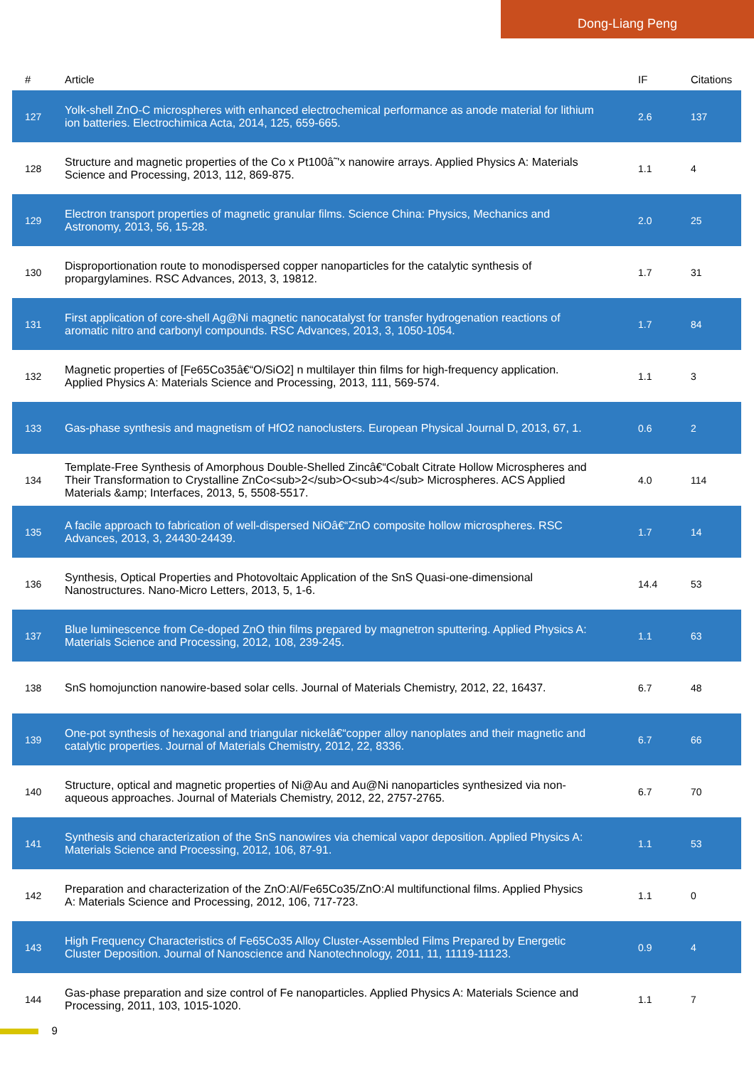Dong-Liang Peng
| # | Article | IF | Citations |
| --- | --- | --- | --- |
| 127 | Yolk-shell ZnO-C microspheres with enhanced electrochemical performance as anode material for lithium ion batteries. Electrochimica Acta, 2014, 125, 659-665. | 2.6 | 137 |
| 128 | Structure and magnetic properties of the Co x Pt100â˜'x nanowire arrays. Applied Physics A: Materials Science and Processing, 2013, 112, 869-875. | 1.1 | 4 |
| 129 | Electron transport properties of magnetic granular films. Science China: Physics, Mechanics and Astronomy, 2013, 56, 15-28. | 2.0 | 25 |
| 130 | Disproportionation route to monodispersed copper nanoparticles for the catalytic synthesis of propargylamines. RSC Advances, 2013, 3, 19812. | 1.7 | 31 |
| 131 | First application of core-shell Ag@Ni magnetic nanocatalyst for transfer hydrogenation reactions of aromatic nitro and carbonyl compounds. RSC Advances, 2013, 3, 1050-1054. | 1.7 | 84 |
| 132 | Magnetic properties of [Fe65Co35â€“O/SiO2] n multilayer thin films for high-frequency application. Applied Physics A: Materials Science and Processing, 2013, 111, 569-574. | 1.1 | 3 |
| 133 | Gas-phase synthesis and magnetism of HfO2 nanoclusters. European Physical Journal D, 2013, 67, 1. | 0.6 | 2 |
| 134 | Template-Free Synthesis of Amorphous Double-Shelled Zincâ€“Cobalt Citrate Hollow Microspheres and Their Transformation to Crystalline ZnCo<sub>2</sub>O<sub>4</sub> Microspheres. ACS Applied Materials &amp; Interfaces, 2013, 5, 5508-5517. | 4.0 | 114 |
| 135 | A facile approach to fabrication of well-dispersed NiOâ€“ZnO composite hollow microspheres. RSC Advances, 2013, 3, 24430-24439. | 1.7 | 14 |
| 136 | Synthesis, Optical Properties and Photovoltaic Application of the SnS Quasi-one-dimensional Nanostructures. Nano-Micro Letters, 2013, 5, 1-6. | 14.4 | 53 |
| 137 | Blue luminescence from Ce-doped ZnO thin films prepared by magnetron sputtering. Applied Physics A: Materials Science and Processing, 2012, 108, 239-245. | 1.1 | 63 |
| 138 | SnS homojunction nanowire-based solar cells. Journal of Materials Chemistry, 2012, 22, 16437. | 6.7 | 48 |
| 139 | One-pot synthesis of hexagonal and triangular nickelâ€“copper alloy nanoplates and their magnetic and catalytic properties. Journal of Materials Chemistry, 2012, 22, 8336. | 6.7 | 66 |
| 140 | Structure, optical and magnetic properties of Ni@Au and Au@Ni nanoparticles synthesized via non-aqueous approaches. Journal of Materials Chemistry, 2012, 22, 2757-2765. | 6.7 | 70 |
| 141 | Synthesis and characterization of the SnS nanowires via chemical vapor deposition. Applied Physics A: Materials Science and Processing, 2012, 106, 87-91. | 1.1 | 53 |
| 142 | Preparation and characterization of the ZnO:Al/Fe65Co35/ZnO:Al multifunctional films. Applied Physics A: Materials Science and Processing, 2012, 106, 717-723. | 1.1 | 0 |
| 143 | High Frequency Characteristics of Fe65Co35 Alloy Cluster-Assembled Films Prepared by Energetic Cluster Deposition. Journal of Nanoscience and Nanotechnology, 2011, 11, 11119-11123. | 0.9 | 4 |
| 144 | Gas-phase preparation and size control of Fe nanoparticles. Applied Physics A: Materials Science and Processing, 2011, 103, 1015-1020. | 1.1 | 7 |
9